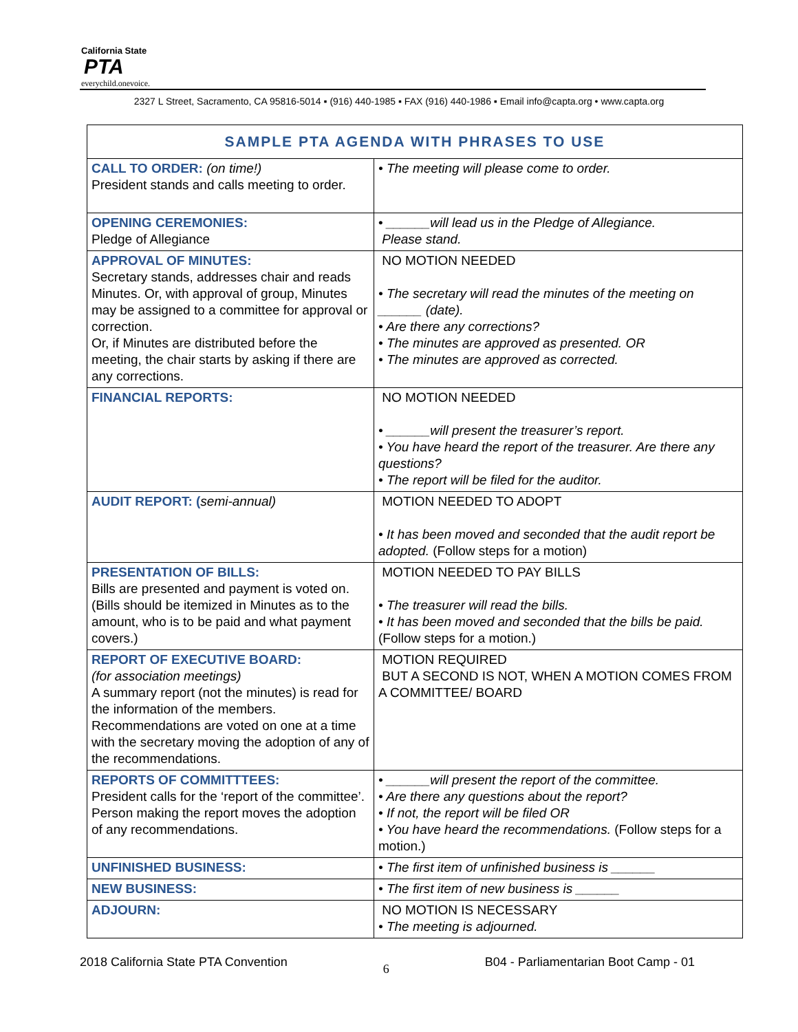California State
PTA
everychild.onevoice.
2327 L Street, Sacramento, CA 95816-5014 ▪ (916) 440-1985 ▪ FAX (916) 440-1986 ▪ Email info@capta.org • www.capta.org
| SAMPLE PTA AGENDA WITH PHRASES TO USE | |
| --- | --- |
| CALL TO ORDER: (on time!) President stands and calls meeting to order. | • The meeting will please come to order. |
| OPENING CEREMONIES: Pledge of Allegiance | • ______will lead us in the Pledge of Allegiance. Please stand. |
| APPROVAL OF MINUTES: Secretary stands, addresses chair and reads Minutes. Or, with approval of group, Minutes may be assigned to a committee for approval or correction. Or, if Minutes are distributed before the meeting, the chair starts by asking if there are any corrections. | NO MOTION NEEDED • The secretary will read the minutes of the meeting on ______ (date). • Are there any corrections? • The minutes are approved as presented. OR • The minutes are approved as corrected. |
| FINANCIAL REPORTS: | NO MOTION NEEDED • ______will present the treasurer’s report. • You have heard the report of the treasurer. Are there any questions? • The report will be filed for the auditor. |
| AUDIT REPORT: ( semi-annual) | MOTION NEEDED TO ADOPT • It has been moved and seconded that the audit report be adopted. (Follow steps for a motion) |
| PRESENTATION OF BILLS: Bills are presented and payment is voted on. (Bills should be itemized in Minutes as to the amount, who is to be paid and what payment covers.) | MOTION NEEDED TO PAY BILLS • The treasurer will read the bills. • It has been moved and seconded that the bills be paid. (Follow steps for a motion.) |
| REPORT OF EXECUTIVE BOARD: (for association meetings) A summary report (not the minutes) is read for the information of the members. Recommendations are voted on one at a time with the secretary moving the adoption of any of the recommendations. | MOTION REQUIRED BUT A SECOND IS NOT, WHEN A MOTION COMES FROM A COMMITTEE/ BOARD |
| REPORTS OF COMMITTTEES: President calls for the ‘report of the committee’. Person making the report moves the adoption of any recommendations. | • ______will present the report of the committee. • Are there any questions about the report? • If not, the report will be filed OR • You have heard the recommendations. (Follow steps for a motion.) |
| UNFINISHED BUSINESS: | • The first item of unfinished business is ______ |
| NEW BUSINESS: | • The first item of new business is ______ |
| ADJOURN: | NO MOTION IS NECESSARY • The meeting is adjourned. |
2018 California State PTA Convention 6 B04 - Parliamentarian Boot Camp - 01